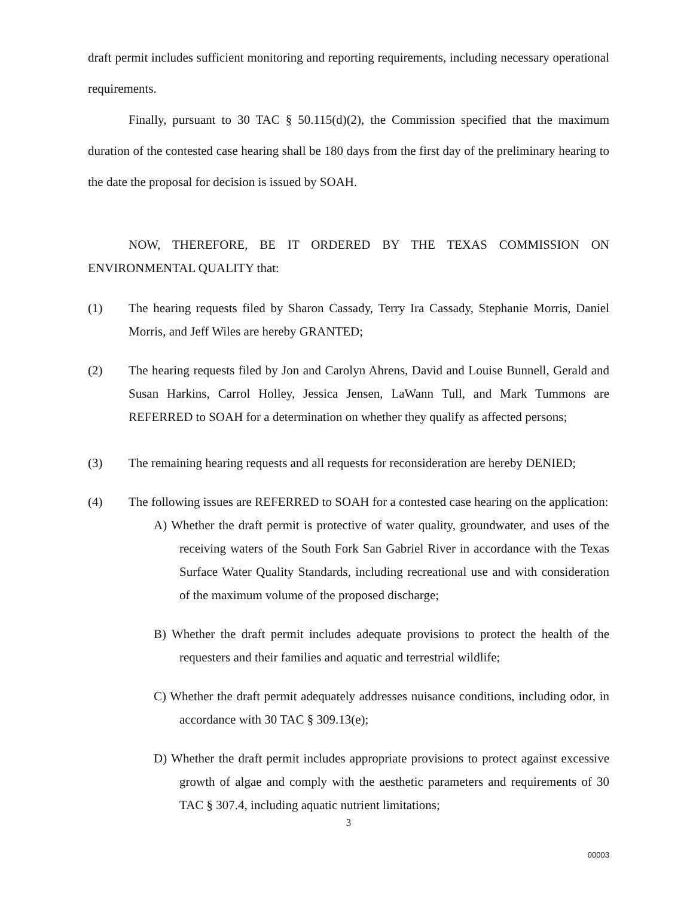draft permit includes sufficient monitoring and reporting requirements, including necessary operational requirements.
Finally, pursuant to 30 TAC § 50.115(d)(2), the Commission specified that the maximum duration of the contested case hearing shall be 180 days from the first day of the preliminary hearing to the date the proposal for decision is issued by SOAH.
NOW, THEREFORE, BE IT ORDERED BY THE TEXAS COMMISSION ON ENVIRONMENTAL QUALITY that:
(1) The hearing requests filed by Sharon Cassady, Terry Ira Cassady, Stephanie Morris, Daniel Morris, and Jeff Wiles are hereby GRANTED;
(2) The hearing requests filed by Jon and Carolyn Ahrens, David and Louise Bunnell, Gerald and Susan Harkins, Carrol Holley, Jessica Jensen, LaWann Tull, and Mark Tummons are REFERRED to SOAH for a determination on whether they qualify as affected persons;
(3) The remaining hearing requests and all requests for reconsideration are hereby DENIED;
(4) The following issues are REFERRED to SOAH for a contested case hearing on the application:
A) Whether the draft permit is protective of water quality, groundwater, and uses of the receiving waters of the South Fork San Gabriel River in accordance with the Texas Surface Water Quality Standards, including recreational use and with consideration of the maximum volume of the proposed discharge;
B) Whether the draft permit includes adequate provisions to protect the health of the requesters and their families and aquatic and terrestrial wildlife;
C) Whether the draft permit adequately addresses nuisance conditions, including odor, in accordance with 30 TAC § 309.13(e);
D) Whether the draft permit includes appropriate provisions to protect against excessive growth of algae and comply with the aesthetic parameters and requirements of 30 TAC § 307.4, including aquatic nutrient limitations;
3
00003